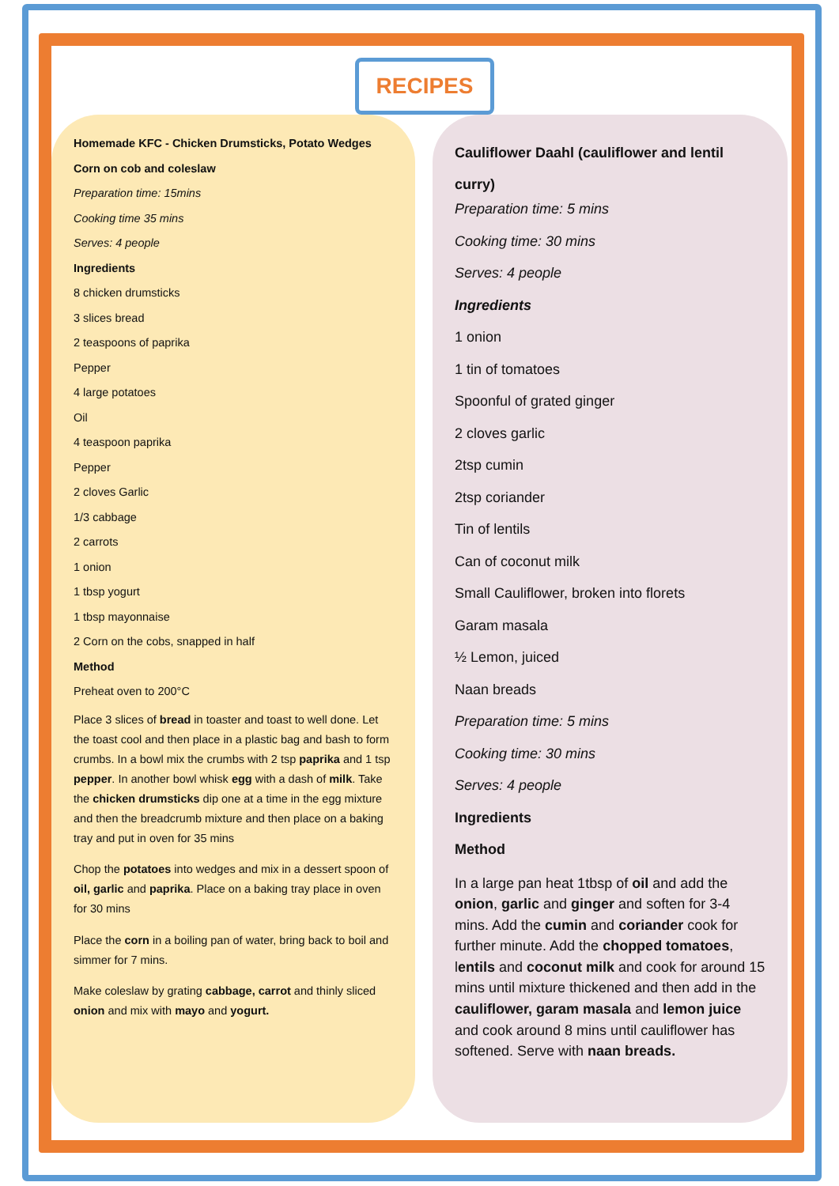RECIPES
Homemade KFC - Chicken Drumsticks, Potato Wedges
Corn on cob and coleslaw
Preparation time: 15mins
Cooking time 35 mins
Serves: 4 people
Ingredients
8 chicken drumsticks
3 slices bread
2 teaspoons of paprika
Pepper
4 large potatoes
Oil
4 teaspoon paprika
Pepper
2 cloves Garlic
1/3 cabbage
2 carrots
1 onion
1 tbsp yogurt
1 tbsp mayonnaise
2 Corn on the cobs, snapped in half
Method
Preheat oven to 200°C
Place 3 slices of bread in toaster and toast to well done. Let the toast cool and then place in a plastic bag and bash to form crumbs. In a bowl mix the crumbs with 2 tsp paprika and 1 tsp pepper. In another bowl whisk egg with a dash of milk. Take the chicken drumsticks dip one at a time in the egg mixture and then the breadcrumb mixture and then place on a baking tray and put in oven for 35 mins
Chop the potatoes into wedges and mix in a dessert spoon of oil, garlic and paprika. Place on a baking tray place in oven for 30 mins
Place the corn in a boiling pan of water, bring back to boil and simmer for 7 mins.
Make coleslaw by grating cabbage, carrot and thinly sliced onion and mix with mayo and yogurt.
Cauliflower Daahl (cauliflower and lentil curry)
Preparation time: 5 mins
Cooking time: 30 mins
Serves: 4 people
Ingredients
1 onion
1 tin of tomatoes
Spoonful of grated ginger
2 cloves garlic
2tsp cumin
2tsp coriander
Tin of lentils
Can of coconut milk
Small Cauliflower, broken into florets
Garam masala
½ Lemon, juiced
Naan breads
Preparation time: 5 mins
Cooking time: 30 mins
Serves: 4 people
Ingredients
Method
In a large pan heat 1tbsp of oil and add the onion, garlic and ginger and soften for 3-4 mins. Add the cumin and coriander cook for further minute. Add the chopped tomatoes, lentils and coconut milk and cook for around 15 mins until mixture thickened and then add in the cauliflower, garam masala and lemon juice and cook around 8 mins until cauliflower has softened. Serve with naan breads.